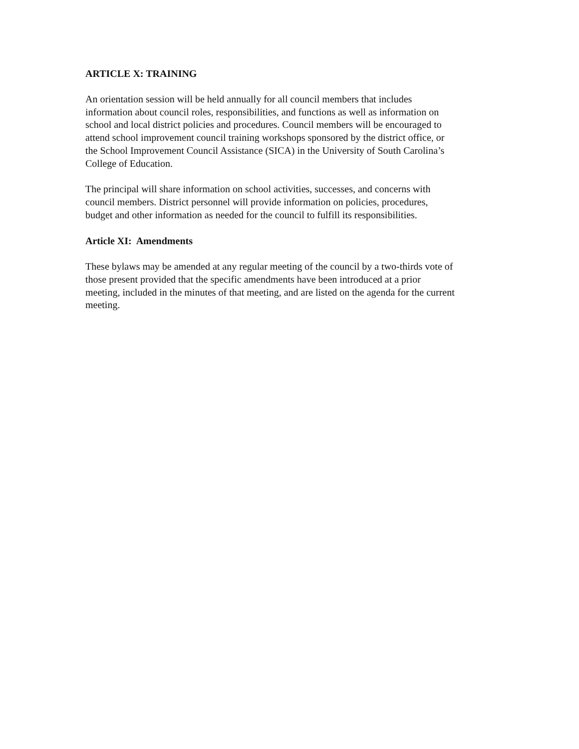ARTICLE X: TRAINING
An orientation session will be held annually for all council members that includes
information about council roles, responsibilities, and functions as well as information on
school and local district policies and procedures. Council members will be encouraged to
attend school improvement council training workshops sponsored by the district office, or
the School Improvement Council Assistance (SICA) in the University of South Carolina’s
College of Education.
The principal will share information on school activities, successes, and concerns with
council members. District personnel will provide information on policies, procedures,
budget and other information as needed for the council to fulfill its responsibilities.
Article XI: Amendments
These bylaws may be amended at any regular meeting of the council by a two-thirds vote of
those present provided that the specific amendments have been introduced at a prior
meeting, included in the minutes of that meeting, and are listed on the agenda for the current
meeting.